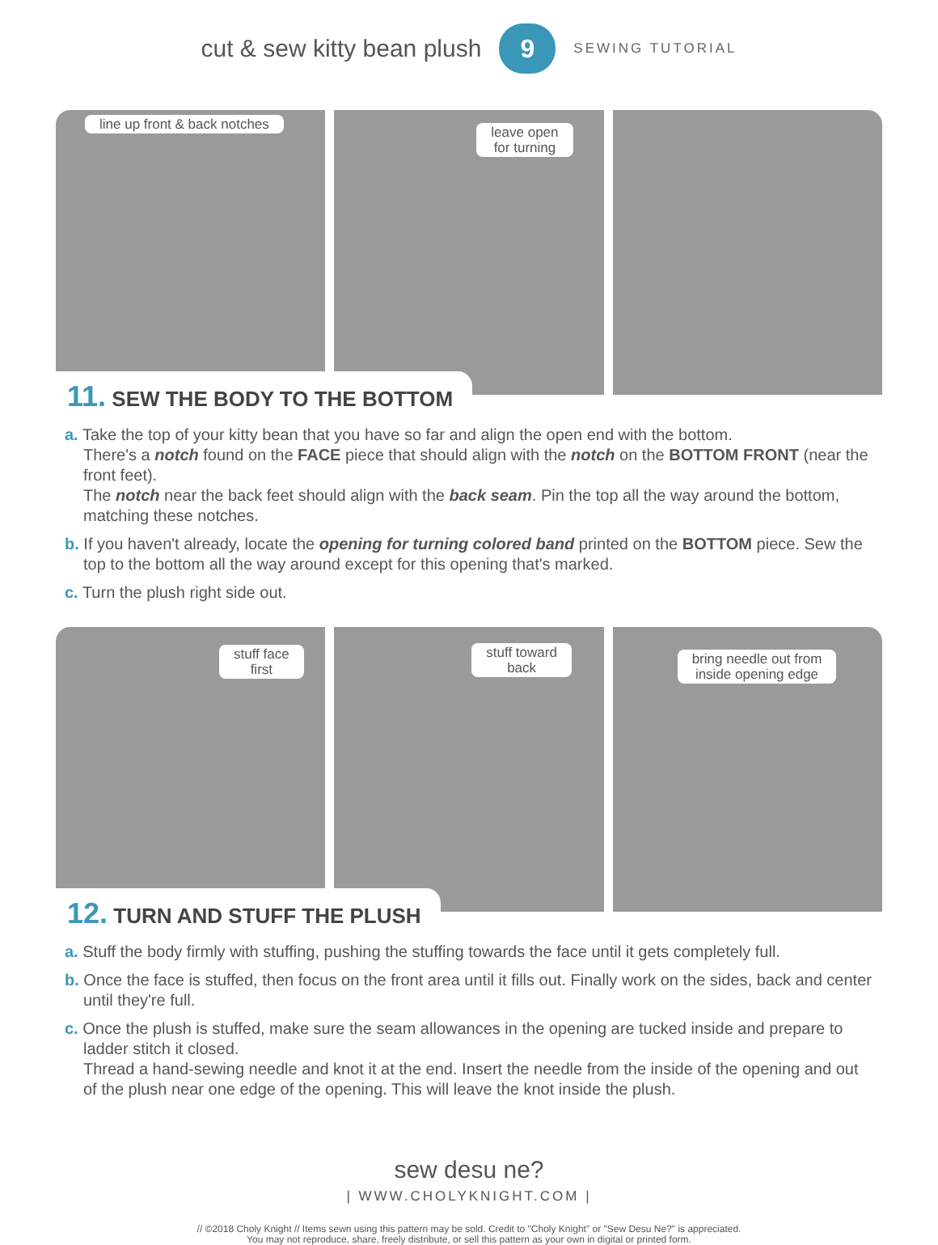cut & sew kitty bean plush
9
SEWING TUTORIAL
line up front & back notches
leave open
for turning
11. SEW THE BODY TO THE BOTTOM
a. Take the top of your kitty bean that you have so far and align the open end with the bottom.
There's a notch found on the FACE piece that should align with the notch on the BOTTOM FRONT (near the front feet).
The notch near the back feet should align with the back seam. Pin the top all the way around the bottom, matching these notches.
b. If you haven't already, locate the opening for turning colored band printed on the BOTTOM piece. Sew the top to the bottom all the way around except for this opening that's marked.
c. Turn the plush right side out.
stuff face
first
stuff toward
back
bring needle out from
inside opening edge
12. TURN AND STUFF THE PLUSH
a. Stuff the body firmly with stuffing, pushing the stuffing towards the face until it gets completely full.
b. Once the face is stuffed, then focus on the front area until it fills out. Finally work on the sides, back and center until they're full.
c. Once the plush is stuffed, make sure the seam allowances in the opening are tucked inside and prepare to ladder stitch it closed.
Thread a hand-sewing needle and knot it at the end. Insert the needle from the inside of the opening and out of the plush near one edge of the opening. This will leave the knot inside the plush.
sew desu ne?
| WWW.CHOLYKNIGHT.COM |
// ©2018 Choly Knight // Items sewn using this pattern may be sold. Credit to "Choly Knight" or "Sew Desu Ne?" is appreciated.
You may not reproduce, share, freely distribute, or sell this pattern as your own in digital or printed form.